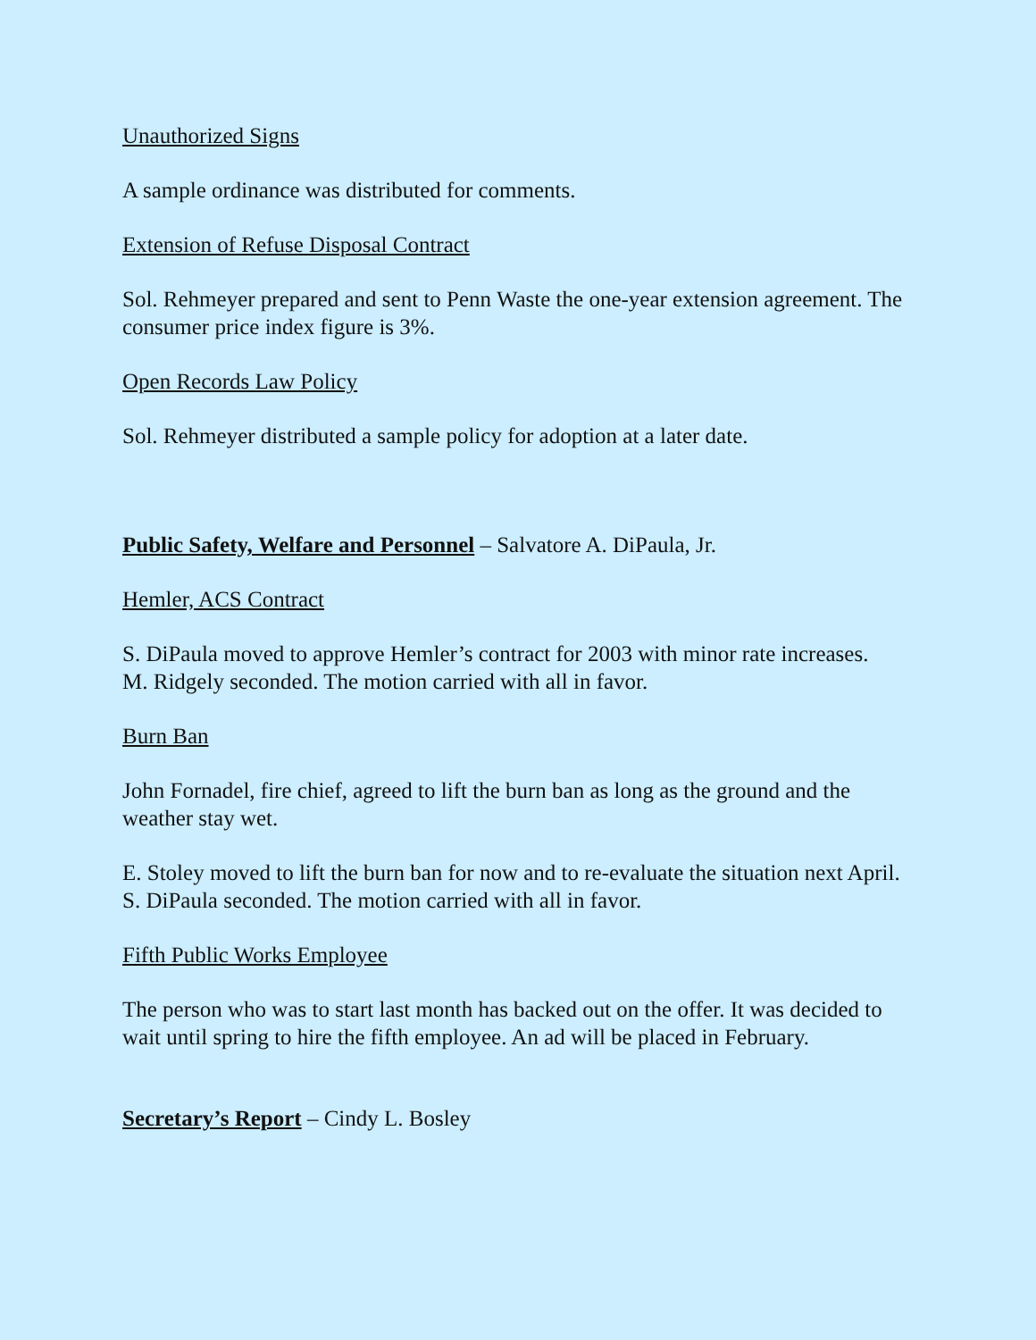Unauthorized Signs
A sample ordinance was distributed for comments.
Extension of Refuse Disposal Contract
Sol. Rehmeyer prepared and sent to Penn Waste the one-year extension agreement. The consumer price index figure is 3%.
Open Records Law Policy
Sol. Rehmeyer distributed a sample policy for adoption at a later date.
Public Safety, Welfare and Personnel – Salvatore A. DiPaula, Jr.
Hemler, ACS Contract
S. DiPaula moved to approve Hemler’s contract for 2003 with minor rate increases.
M. Ridgely seconded. The motion carried with all in favor.
Burn Ban
John Fornadel, fire chief, agreed to lift the burn ban as long as the ground and the weather stay wet.
E. Stoley moved to lift the burn ban for now and to re-evaluate the situation next April.
S. DiPaula seconded. The motion carried with all in favor.
Fifth Public Works Employee
The person who was to start last month has backed out on the offer. It was decided to wait until spring to hire the fifth employee. An ad will be placed in February.
Secretary’s Report – Cindy L. Bosley